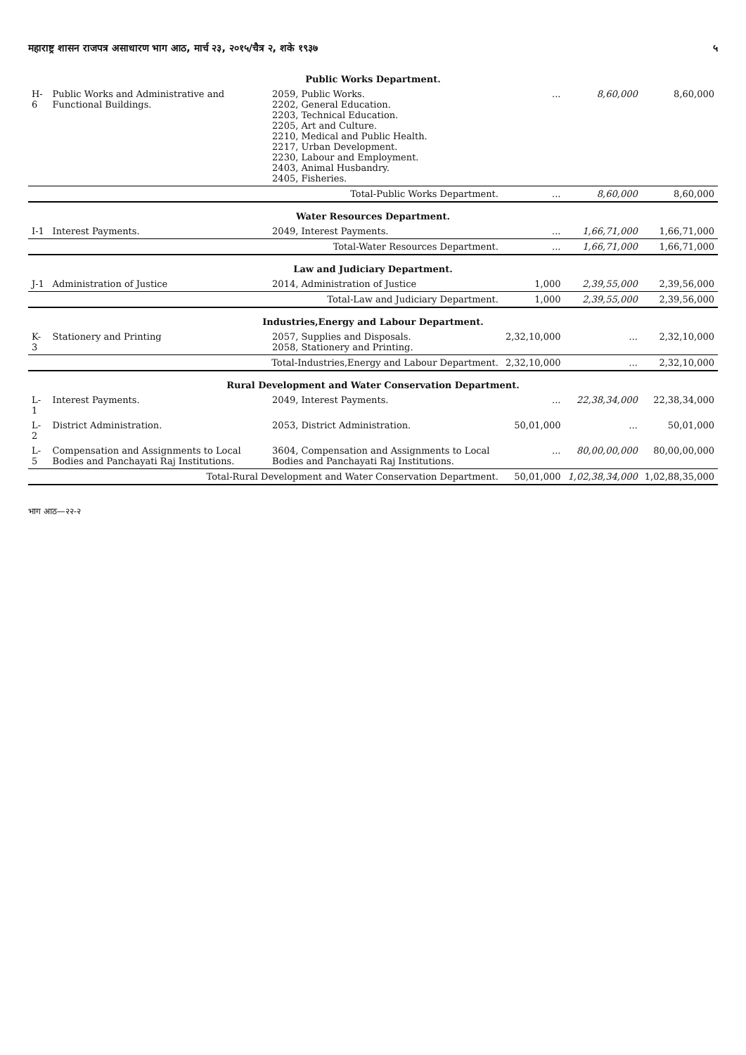महाराष्ट्र शासन राजपत्र असाधारण भाग आठ, मार्च २३, २०१५/चैत्र २, शके १९३७ ५
| Public Works Department. | | | | | |
| H-6 | Public Works and Administrative and Functional Buildings. | 2059, Public Works. 2202, General Education. 2203, Technical Education. 2205, Art and Culture. 2210, Medical and Public Health. 2217, Urban Development. 2230, Labour and Employment. 2403, Animal Husbandry. 2405, Fisheries. | ... | 8,60,000 | 8,60,000 |
| | Total-Public Works Department. | | ... | 8,60,000 | 8,60,000 |
| Water Resources Department. | | | | | |
| I-1 | Interest Payments. | 2049, Interest Payments. | ... | 1,66,71,000 | 1,66,71,000 |
| | Total-Water Resources Department. | | ... | 1,66,71,000 | 1,66,71,000 |
| Law and Judiciary Department. | | | | | |
| J-1 | Administration of Justice | 2014, Administration of Justice | 1,000 | 2,39,55,000 | 2,39,56,000 |
| | Total-Law and Judiciary Department. | | 1,000 | 2,39,55,000 | 2,39,56,000 |
| Industries,Energy and Labour Department. | | | | | |
| K-3 | Stationery and Printing | 2057, Supplies and Disposals. 2058, Stationery and Printing. | 2,32,10,000 | ... | 2,32,10,000 |
| | Total-Industries,Energy and Labour Department. | | 2,32,10,000 | ... | 2,32,10,000 |
| Rural Development and Water Conservation Department. | | | | | |
| L-1 | Interest Payments. | 2049, Interest Payments. | ... | 22,38,34,000 | 22,38,34,000 |
| L-2 | District Administration. | 2053, District Administration. | 50,01,000 | ... | 50,01,000 |
| L-5 | Compensation and Assignments to Local Bodies and Panchayati Raj Institutions. | 3604, Compensation and Assignments to Local Bodies and Panchayati Raj Institutions. | ... | 80,00,00,000 | 80,00,00,000 |
| | Total-Rural Development and Water Conservation Department. | | 50,01,000 | 1,02,38,34,000 | 1,02,88,35,000 |
भाग आठ—२२-२